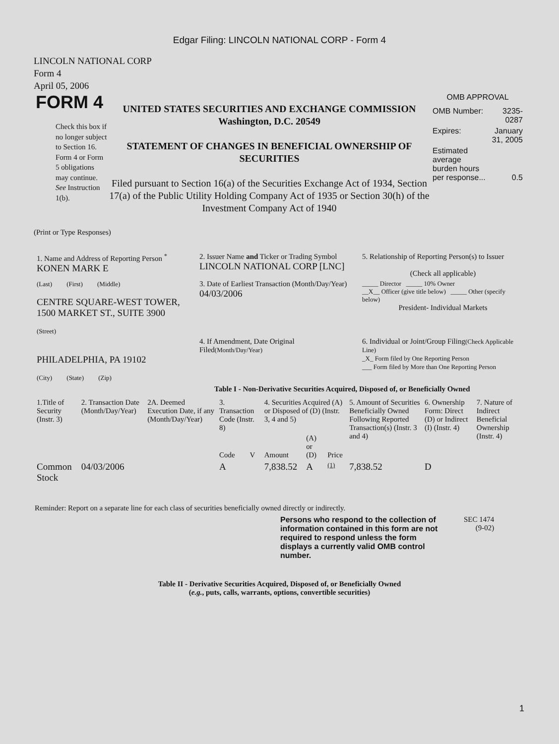Edgar Filing: LINCOLN NATIONAL CORP - Form 4
LINCOLN NATIONAL CORP
Form 4
April 05, 2006
FORM 4
Check this box if no longer subject to Section 16. Form 4 or Form 5 obligations may continue. See Instruction 1(b).
UNITED STATES SECURITIES AND EXCHANGE COMMISSION
Washington, D.C. 20549
STATEMENT OF CHANGES IN BENEFICIAL OWNERSHIP OF SECURITIES
Filed pursuant to Section 16(a) of the Securities Exchange Act of 1934, Section 17(a) of the Public Utility Holding Company Act of 1935 or Section 30(h) of the Investment Company Act of 1940
OMB APPROVAL
| OMB Number: | 3235-0287 |
| Expires: | January 31, 2005 |
| Estimated average burden hours per response... | 0.5 |
(Print or Type Responses)
| 1. Name and Address of Reporting Person <sup>*</sup> KONEN MARK E | 2. Issuer Name and Ticker or Trading Symbol LINCOLN NATIONAL CORP [LNC] | 5. Relationship of Reporting Person(s) to Issuer (Check all applicable) |
| (Last) (First) (Middle) CENTRE SQUARE-WEST TOWER, 1500 MARKET ST., SUITE 3900 (Street) | 3. Date of Earliest Transaction (Month/Day/Year) 04/03/2006 | _____ Director _____ 10% Owner __X__ Officer (give title below) _____ Other (specify below) President- Individual Markets |
| PHILADELPHIA, PA 19102 (City) (State) (Zip) | 4. If Amendment, Date Original Filed (Month/Day/Year) | 6. Individual or Joint/Group Filing (Check Applicable Line) _X_ Form filed by One Reporting Person ___ Form filed by More than One Reporting Person |
Table I - Non-Derivative Securities Acquired, Disposed of, or Beneficially Owned
| 1.Title of Security (Instr. 3) | 2. Transaction Date (Month/Day/Year) | 2A. Deemed Execution Date, if any (Month/Day/Year) | 3. Transaction Code (Instr. 8) | | 4. Securities Acquired (A) or Disposed of (D) (Instr. 3, 4 and 5) | | | 5. Amount of Securities Beneficially Owned Following Reported Transaction(s) (Instr. 3 and 4) | 6. Ownership Form: Direct (D) or Indirect (I) (Instr. 4) | 7. Nature of Indirect Beneficial Ownership (Instr. 4) |
| --- | --- | --- | --- | --- | --- | --- | --- | --- | --- | --- |
| | | | Code | V | Amount | (A) or (D) | Price | | | |
| Common Stock | 04/03/2006 | | A | | 7,838.52 | A | (1) | 7,838.52 | D | |
Reminder: Report on a separate line for each class of securities beneficially owned directly or indirectly.
Persons who respond to the collection of information contained in this form are not required to respond unless the form displays a currently valid OMB control number.
SEC 1474
(9-02)
Table II - Derivative Securities Acquired, Disposed of, or Beneficially Owned
(e.g., puts, calls, warrants, options, convertible securities)
1